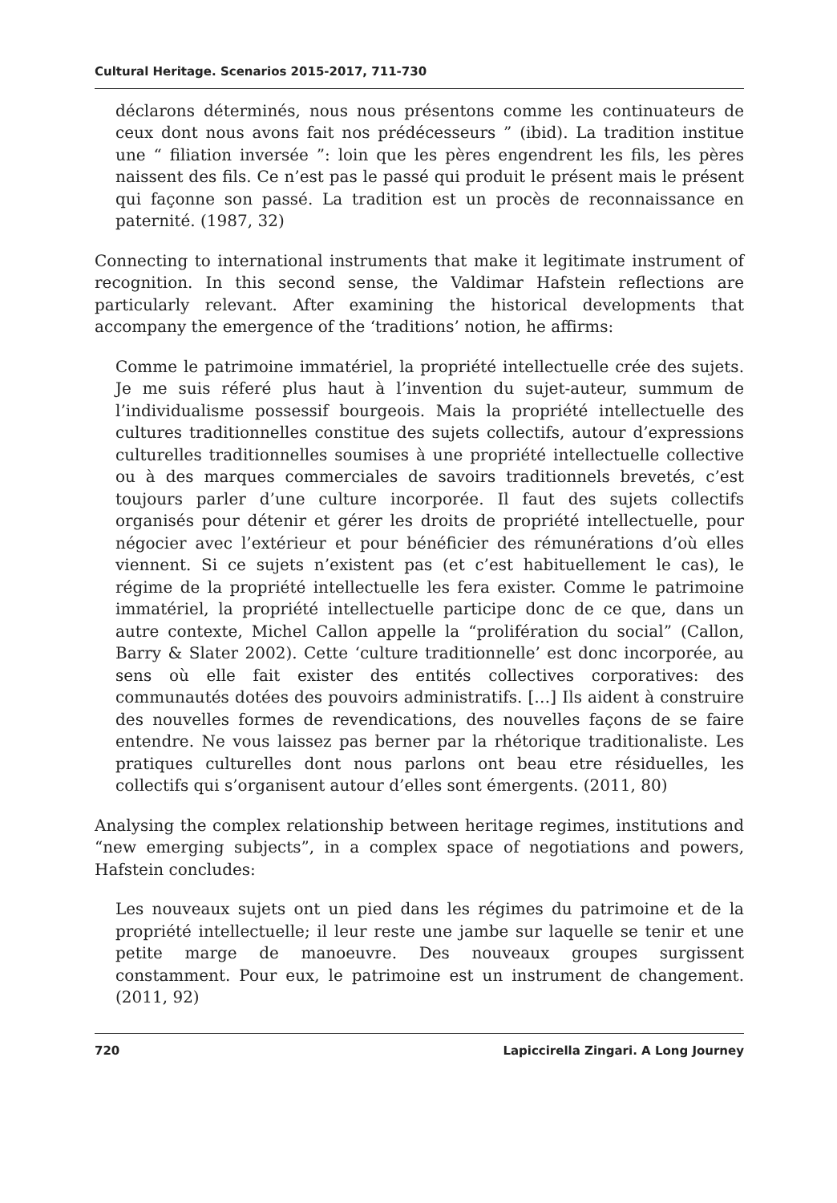Cultural Heritage. Scenarios 2015-2017, 711-730
déclarons déterminés, nous nous présentons comme les continuateurs de ceux dont nous avons fait nos prédécesseurs ” (ibid). La tradition institue une “ filiation inversée ”: loin que les pères engendrent les fils, les pères naissent des fils. Ce n’est pas le passé qui produit le présent mais le présent qui façonne son passé. La tradition est un procès de reconnaissance en paternité. (1987, 32)
Connecting to international instruments that make it legitimate instrument of recognition. In this second sense, the Valdimar Hafstein reflections are particularly relevant. After examining the historical developments that accompany the emergence of the ‘traditions’ notion, he affirms:
Comme le patrimoine immatériel, la propriété intellectuelle crée des sujets. Je me suis réferé plus haut à l’invention du sujet-auteur, summum de l’individualisme possessif bourgeois. Mais la propriété intellectuelle des cultures traditionnelles constitue des sujets collectifs, autour d’expressions culturelles traditionnelles soumises à une propriété intellectuelle collective ou à des marques commerciales de savoirs traditionnels brevetés, c’est toujours parler d’une culture incorporée. Il faut des sujets collectifs organisés pour détenir et gérer les droits de propriété intellectuelle, pour négocier avec l’extérieur et pour bénéficier des rémunérations d’où elles viennent. Si ce sujets n’existent pas (et c’est habituellement le cas), le régime de la propriété intellectuelle les fera exister. Comme le patrimoine immatériel, la propriété intellectuelle participe donc de ce que, dans un autre contexte, Michel Callon appelle la “prolifération du social” (Callon, Barry & Slater 2002). Cette ‘culture traditionnelle’ est donc incorporée, au sens où elle fait exister des entités collectives corporatives: des communautés dotées des pouvoirs administratifs. […] Ils aident à construire des nouvelles formes de revendications, des nouvelles façons de se faire entendre. Ne vous laissez pas berner par la rhétorique traditionaliste. Les pratiques culturelles dont nous parlons ont beau etre résiduelles, les collectifs qui s’organisent autour d’elles sont émergents. (2011, 80)
Analysing the complex relationship between heritage regimes, institutions and “new emerging subjects”, in a complex space of negotiations and powers, Hafstein concludes:
Les nouveaux sujets ont un pied dans les régimes du patrimoine et de la propriété intellectuelle; il leur reste une jambe sur laquelle se tenir et une petite marge de manoeuvre. Des nouveaux groupes surgissent constamment. Pour eux, le patrimoine est un instrument de changement. (2011, 92)
720 Lapiccirella Zingari. A Long Journey